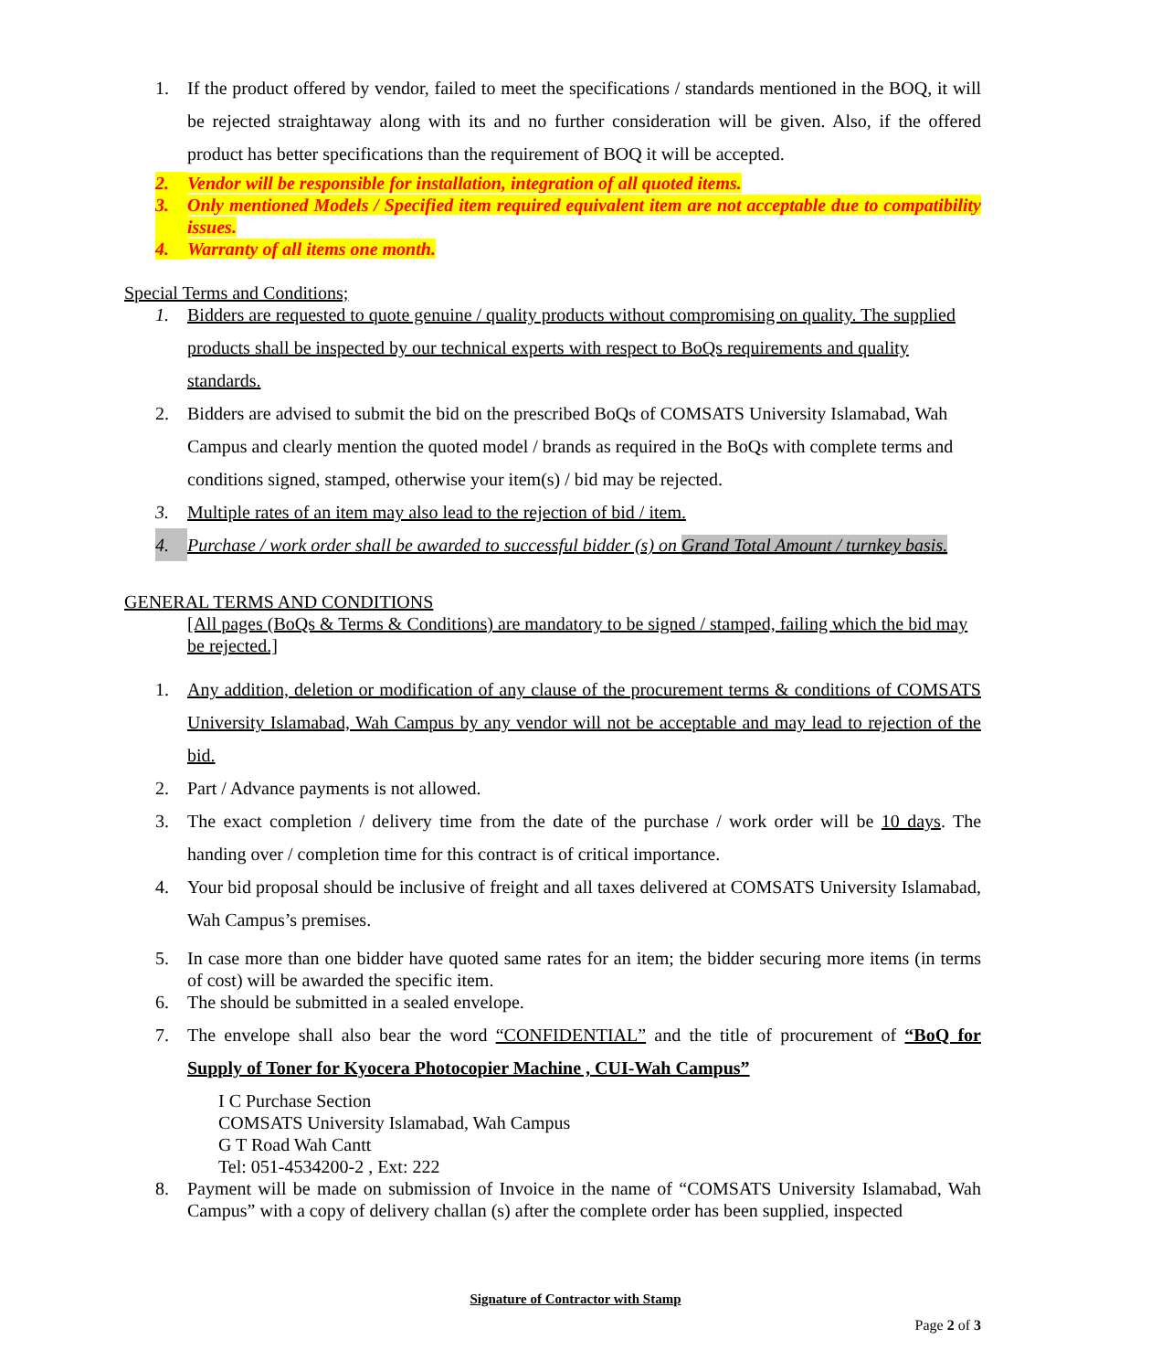1. If the product offered by vendor, failed to meet the specifications / standards mentioned in the BOQ, it will be rejected straightaway along with its and no further consideration will be given. Also, if the offered product has better specifications than the requirement of BOQ it will be accepted.
2. Vendor will be responsible for installation, integration of all quoted items.
3. Only mentioned Models / Specified item required equivalent item are not acceptable due to compatibility issues.
4. Warranty of all items one month.
Special Terms and Conditions;
1. Bidders are requested to quote genuine / quality products without compromising on quality. The supplied products shall be inspected by our technical experts with respect to BoQs requirements and quality standards.
2. Bidders are advised to submit the bid on the prescribed BoQs of COMSATS University Islamabad, Wah Campus and clearly mention the quoted model / brands as required in the BoQs with complete terms and conditions signed, stamped, otherwise your item(s) / bid may be rejected.
3. Multiple rates of an item may also lead to the rejection of bid / item.
4. Purchase / work order shall be awarded to successful bidder (s) on Grand Total Amount / turnkey basis.
GENERAL TERMS AND CONDITIONS
[All pages (BoQs & Terms & Conditions) are mandatory to be signed / stamped, failing which the bid may be rejected.]
1. Any addition, deletion or modification of any clause of the procurement terms & conditions of COMSATS University Islamabad, Wah Campus by any vendor will not be acceptable and may lead to rejection of the bid.
2. Part / Advance payments is not allowed.
3. The exact completion / delivery time from the date of the purchase / work order will be 10 days. The handing over / completion time for this contract is of critical importance.
4. Your bid proposal should be inclusive of freight and all taxes delivered at COMSATS University Islamabad, Wah Campus’s premises.
5. In case more than one bidder have quoted same rates for an item; the bidder securing more items (in terms of cost) will be awarded the specific item.
6. The should be submitted in a sealed envelope.
7. The envelope shall also bear the word “CONFIDENTIAL” and the title of procurement of “BoQ for Supply of Toner for Kyocera Photocopier Machine , CUI-Wah Campus”
I C Purchase Section
COMSATS University Islamabad, Wah Campus
G T Road Wah Cantt
Tel: 051-4534200-2 , Ext: 222
8. Payment will be made on submission of Invoice in the name of “COMSATS University Islamabad, Wah Campus” with a copy of delivery challan (s) after the complete order has been supplied, inspected
Signature of Contractor with Stamp
Page 2 of 3